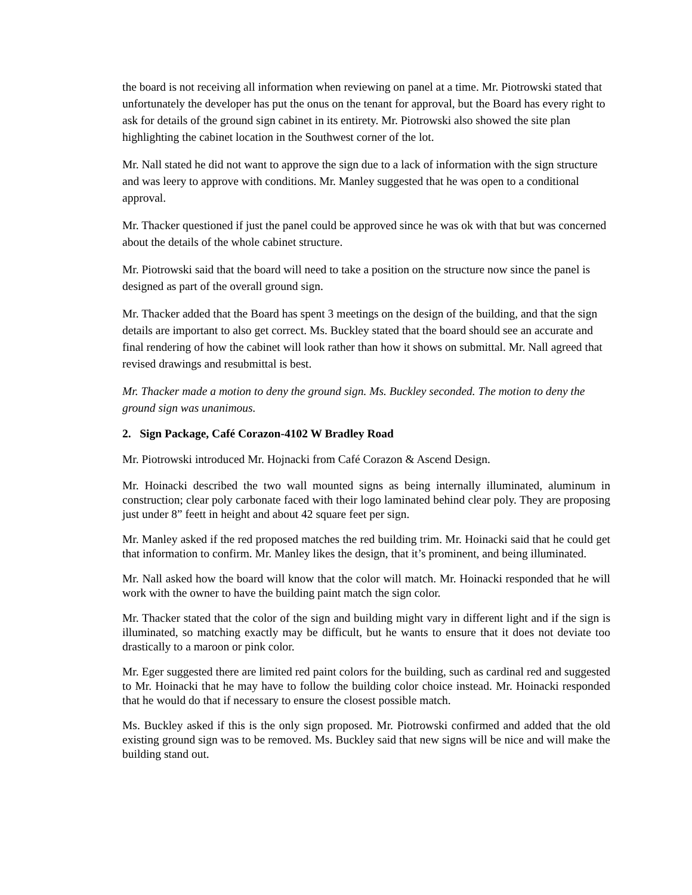the board is not receiving all information when reviewing on panel at a time. Mr. Piotrowski stated that unfortunately the developer has put the onus on the tenant for approval, but the Board has every right to ask for details of the ground sign cabinet in its entirety. Mr. Piotrowski also showed the site plan highlighting the cabinet location in the Southwest corner of the lot.
Mr. Nall stated he did not want to approve the sign due to a lack of information with the sign structure and was leery to approve with conditions. Mr. Manley suggested that he was open to a conditional approval.
Mr. Thacker questioned if just the panel could be approved since he was ok with that but was concerned about the details of the whole cabinet structure.
Mr. Piotrowski said that the board will need to take a position on the structure now since the panel is designed as part of the overall ground sign.
Mr. Thacker added that the Board has spent 3 meetings on the design of the building, and that the sign details are important to also get correct. Ms. Buckley stated that the board should see an accurate and final rendering of how the cabinet will look rather than how it shows on submittal. Mr. Nall agreed that revised drawings and resubmittal is best.
Mr. Thacker made a motion to deny the ground sign. Ms. Buckley seconded. The motion to deny the ground sign was unanimous.
2. Sign Package, Café Corazon-4102 W Bradley Road
Mr. Piotrowski introduced Mr. Hojnacki from Café Corazon & Ascend Design.
Mr. Hoinacki described the two wall mounted signs as being internally illuminated, aluminum in construction; clear poly carbonate faced with their logo laminated behind clear poly. They are proposing just under 8” feett in height and about 42 square feet per sign.
Mr. Manley asked if the red proposed matches the red building trim. Mr. Hoinacki said that he could get that information to confirm. Mr. Manley likes the design, that it’s prominent, and being illuminated.
Mr. Nall asked how the board will know that the color will match. Mr. Hoinacki responded that he will work with the owner to have the building paint match the sign color.
Mr. Thacker stated that the color of the sign and building might vary in different light and if the sign is illuminated, so matching exactly may be difficult, but he wants to ensure that it does not deviate too drastically to a maroon or pink color.
Mr. Eger suggested there are limited red paint colors for the building, such as cardinal red and suggested to Mr. Hoinacki that he may have to follow the building color choice instead. Mr. Hoinacki responded that he would do that if necessary to ensure the closest possible match.
Ms. Buckley asked if this is the only sign proposed. Mr. Piotrowski confirmed and added that the old existing ground sign was to be removed. Ms. Buckley said that new signs will be nice and will make the building stand out.